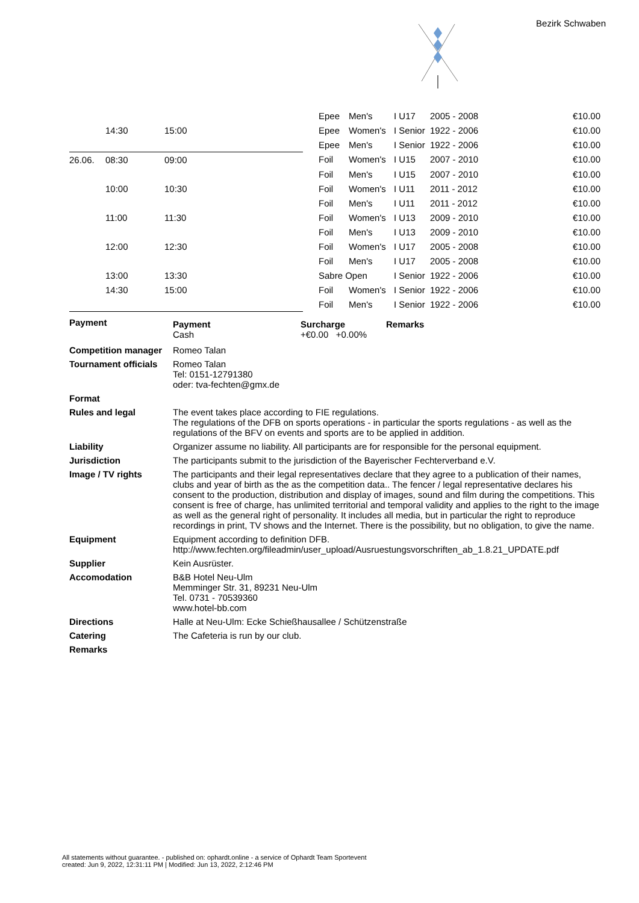Bezirk Schwaben
| | | | | Epee | Men's | I U17 | 2005 - 2008 | €10.00 |
| | 14:30 | 15:00 | | Epee | Women's | I Senior | 1922 - 2006 | €10.00 |
| | | | | Epee | Men's | I Senior | 1922 - 2006 | €10.00 |
| 26.06. | 08:30 | 09:00 | | Foil | Women's | I U15 | 2007 - 2010 | €10.00 |
| | | | | Foil | Men's | I U15 | 2007 - 2010 | €10.00 |
| | 10:00 | 10:30 | | Foil | Women's | I U11 | 2011 - 2012 | €10.00 |
| | | | | Foil | Men's | I U11 | 2011 - 2012 | €10.00 |
| | 11:00 | 11:30 | | Foil | Women's | I U13 | 2009 - 2010 | €10.00 |
| | | | | Foil | Men's | I U13 | 2009 - 2010 | €10.00 |
| | 12:00 | 12:30 | | Foil | Women's | I U17 | 2005 - 2008 | €10.00 |
| | | | | Foil | Men's | I U17 | 2005 - 2008 | €10.00 |
| | 13:00 | 13:30 | | Sabre Open | | I Senior | 1922 - 2006 | €10.00 |
| | 14:30 | 15:00 | | Foil | Women's | I Senior | 1922 - 2006 | €10.00 |
| | | | | Foil | Men's | I Senior | 1922 - 2006 | €10.00 |
| Payment | / Payment Cash / Surcharge +€0.00 +0.00% / Remarks / |
| Competition manager | Romeo Talan |
| Tournament officials | Romeo Talan Tel: 0151-12791380 oder: tva-fechten@gmx.de |
| Format | |
| Rules and legal | The event takes place according to FIE regulations. The regulations of the DFB on sports operations - in particular the sports regulations - as well as the regulations of the BFV on events and sports are to be applied in addition. |
| Liability | Organizer assume no liability. All participants are for responsible for the personal equipment. |
| Jurisdiction | The participants submit to the jurisdiction of the Bayerischer Fechterverband e.V. |
| Image / TV rights | The participants and their legal representatives declare that they agree to a publication of their names, clubs and year of birth as the as the competition data.. The fencer / legal representative declares his consent to the production, distribution and display of images, sound and film during the competitions. This consent is free of charge, has unlimited territorial and temporal validity and applies to the right to the image as well as the general right of personality. It includes all media, but in particular the right to reproduce recordings in print, TV shows and the Internet. There is the possibility, but no obligation, to give the name. |
| Equipment | Equipment according to definition DFB. http://www.fechten.org/fileadmin/user_upload/Ausruestungsvorschriften_ab_1.8.21_UPDATE.pdf |
| Supplier | Kein Ausrüster. |
| Accomodation | B&B Hotel Neu-Ulm Memminger Str. 31, 89231 Neu-Ulm Tel. 0731 - 70539360 www.hotel-bb.com |
| Directions | Halle at Neu-Ulm: Ecke Schießhausallee / Schützenstraße |
| Catering | The Cafeteria is run by our club. |
| Remarks | |
All statements without guarantee. - published on: ophardt.online - a service of Ophardt Team Sportevent
created: Jun 9, 2022, 12:31:11 PM | Modified: Jun 13, 2022, 2:12:46 PM